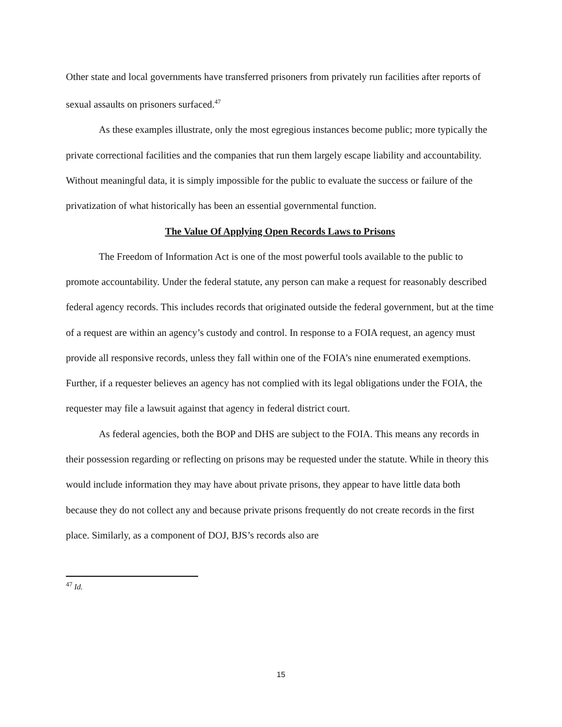Other state and local governments have transferred prisoners from privately run facilities after reports of sexual assaults on prisoners surfaced.<sup>47</sup>
As these examples illustrate, only the most egregious instances become public; more typically the private correctional facilities and the companies that run them largely escape liability and accountability. Without meaningful data, it is simply impossible for the public to evaluate the success or failure of the privatization of what historically has been an essential governmental function.
The Value Of Applying Open Records Laws to Prisons
The Freedom of Information Act is one of the most powerful tools available to the public to promote accountability. Under the federal statute, any person can make a request for reasonably described federal agency records. This includes records that originated outside the federal government, but at the time of a request are within an agency’s custody and control. In response to a FOIA request, an agency must provide all responsive records, unless they fall within one of the FOIA’s nine enumerated exemptions. Further, if a requester believes an agency has not complied with its legal obligations under the FOIA, the requester may file a lawsuit against that agency in federal district court.
As federal agencies, both the BOP and DHS are subject to the FOIA. This means any records in their possession regarding or reflecting on prisons may be requested under the statute. While in theory this would include information they may have about private prisons, they appear to have little data both because they do not collect any and because private prisons frequently do not create records in the first place. Similarly, as a component of DOJ, BJS’s records also are
<sup>47</sup> Id.
15